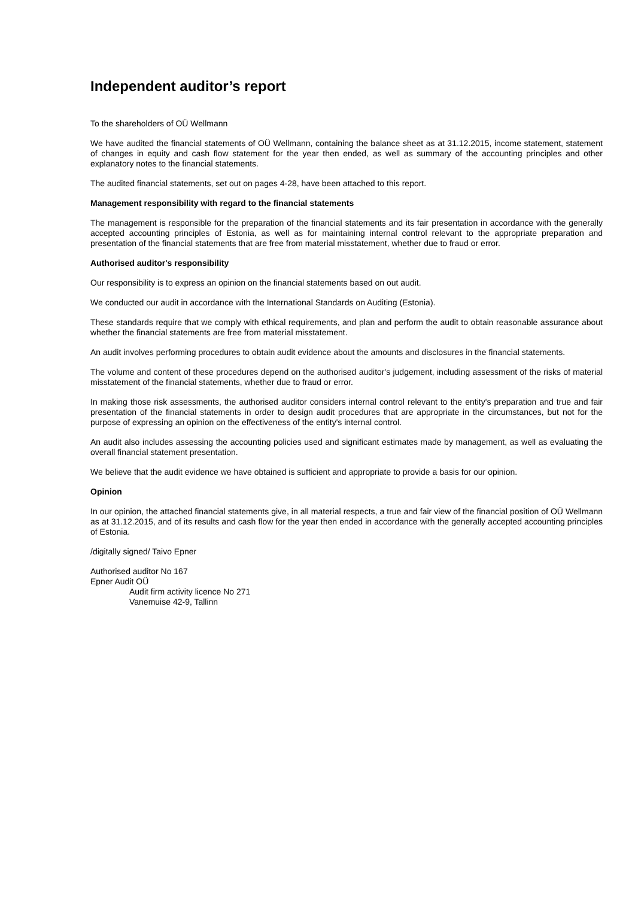Independent auditor’s report
To the shareholders of OÜ Wellmann
We have audited the financial statements of OÜ Wellmann, containing the balance sheet as at 31.12.2015, income statement, statement of changes in equity and cash flow statement for the year then ended, as well as summary of the accounting principles and other explanatory notes to the financial statements.
The audited financial statements, set out on pages 4-28, have been attached to this report.
Management responsibility with regard to the financial statements
The management is responsible for the preparation of the financial statements and its fair presentation in accordance with the generally accepted accounting principles of Estonia, as well as for maintaining internal control relevant to the appropriate preparation and presentation of the financial statements that are free from material misstatement, whether due to fraud or error.
Authorised auditor's responsibility
Our responsibility is to express an opinion on the financial statements based on out audit.
We conducted our audit in accordance with the International Standards on Auditing (Estonia).
These standards require that we comply with ethical requirements, and plan and perform the audit to obtain reasonable assurance about whether the financial statements are free from material misstatement.
An audit involves performing procedures to obtain audit evidence about the amounts and disclosures in the financial statements.
The volume and content of these procedures depend on the authorised auditor's judgement, including assessment of the risks of material misstatement of the financial statements, whether due to fraud or error.
In making those risk assessments, the authorised auditor considers internal control relevant to the entity's preparation and true and fair presentation of the financial statements in order to design audit procedures that are appropriate in the circumstances, but not for the purpose of expressing an opinion on the effectiveness of the entity's internal control.
An audit also includes assessing the accounting policies used and significant estimates made by management, as well as evaluating the overall financial statement presentation.
We believe that the audit evidence we have obtained is sufficient and appropriate to provide a basis for our opinion.
Opinion
In our opinion, the attached financial statements give, in all material respects, a true and fair view of the financial position of OÜ Wellmann as at 31.12.2015, and of its results and cash flow for the year then ended in accordance with the generally accepted accounting principles of Estonia.
/digitally signed/ Taivo Epner
Authorised auditor No 167
Epner Audit OÜ
Audit firm activity licence No 271
Vanemuise 42-9, Tallinn